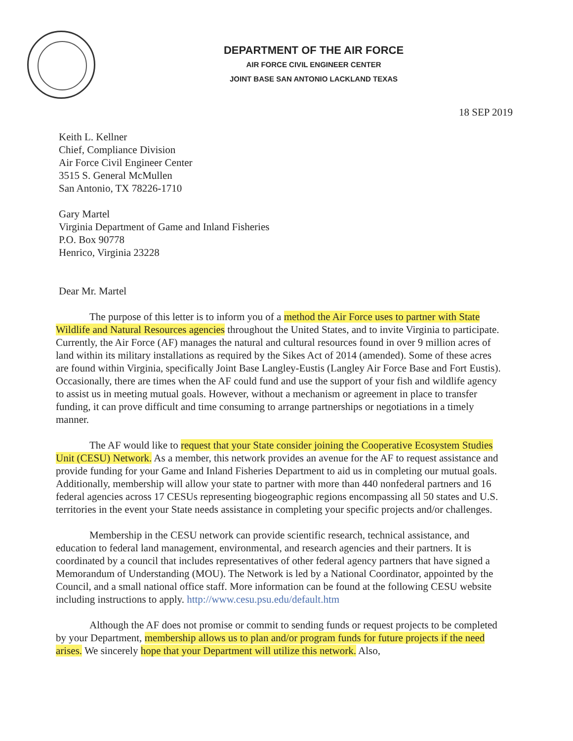DEPARTMENT OF THE AIR FORCE
AIR FORCE CIVIL ENGINEER CENTER
JOINT BASE SAN ANTONIO LACKLAND TEXAS
18 SEP 2019
Keith L. Kellner
Chief, Compliance Division
Air Force Civil Engineer Center
3515 S. General McMullen
San Antonio, TX 78226-1710
Gary Martel
Virginia Department of Game and Inland Fisheries
P.O. Box 90778
Henrico, Virginia 23228
Dear Mr. Martel
The purpose of this letter is to inform you of a method the Air Force uses to partner with State Wildlife and Natural Resources agencies throughout the United States, and to invite Virginia to participate. Currently, the Air Force (AF) manages the natural and cultural resources found in over 9 million acres of land within its military installations as required by the Sikes Act of 2014 (amended). Some of these acres are found within Virginia, specifically Joint Base Langley-Eustis (Langley Air Force Base and Fort Eustis). Occasionally, there are times when the AF could fund and use the support of your fish and wildlife agency to assist us in meeting mutual goals. However, without a mechanism or agreement in place to transfer funding, it can prove difficult and time consuming to arrange partnerships or negotiations in a timely manner.
The AF would like to request that your State consider joining the Cooperative Ecosystem Studies Unit (CESU) Network. As a member, this network provides an avenue for the AF to request assistance and provide funding for your Game and Inland Fisheries Department to aid us in completing our mutual goals. Additionally, membership will allow your state to partner with more than 440 nonfederal partners and 16 federal agencies across 17 CESUs representing biogeographic regions encompassing all 50 states and U.S. territories in the event your State needs assistance in completing your specific projects and/or challenges.
Membership in the CESU network can provide scientific research, technical assistance, and education to federal land management, environmental, and research agencies and their partners. It is coordinated by a council that includes representatives of other federal agency partners that have signed a Memorandum of Understanding (MOU). The Network is led by a National Coordinator, appointed by the Council, and a small national office staff. More information can be found at the following CESU website including instructions to apply. http://www.cesu.psu.edu/default.htm
Although the AF does not promise or commit to sending funds or request projects to be completed by your Department, membership allows us to plan and/or program funds for future projects if the need arises. We sincerely hope that your Department will utilize this network. Also,